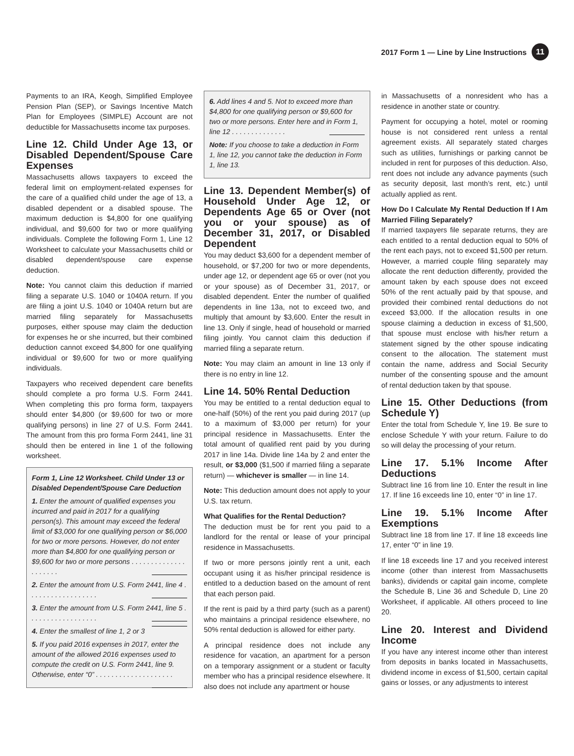2017 Form 1 — Line by Line Instructions 11
Payments to an IRA, Keogh, Simplified Employee Pension Plan (SEP), or Savings Incentive Match Plan for Employees (SIMPLE) Account are not deductible for Massachusetts income tax purposes.
Line 12. Child Under Age 13, or Disabled Dependent/Spouse Care Expenses
Massachusetts allows taxpayers to exceed the federal limit on employment-related expenses for the care of a qualified child under the age of 13, a disabled dependent or a disabled spouse. The maximum deduction is $4,800 for one qualifying individual, and $9,600 for two or more qualifying individuals. Complete the following Form 1, Line 12 Worksheet to calculate your Massachusetts child or disabled dependent/spouse care expense deduction.
Note: You cannot claim this deduction if married filing a separate U.S. 1040 or 1040A return. If you are filing a joint U.S. 1040 or 1040A return but are married filing separately for Massachusetts purposes, either spouse may claim the deduction for expenses he or she incurred, but their combined deduction cannot exceed $4,800 for one qualifying individual or $9,600 for two or more qualifying individuals.
Taxpayers who received dependent care benefits should complete a pro forma U.S. Form 2441. When completing this pro forma form, taxpayers should enter $4,800 (or $9,600 for two or more qualifying persons) in line 27 of U.S. Form 2441. The amount from this pro forma Form 2441, line 31 should then be entered in line 1 of the following worksheet.
Form 1, Line 12 Worksheet. Child Under 13 or Disabled Dependent/Spouse Care Deduction
1. Enter the amount of qualified expenses you incurred and paid in 2017 for a qualifying person(s). This amount may exceed the federal limit of $3,000 for one qualifying person or $6,000 for two or more persons. However, do not enter more than $4,800 for one qualifying person or $9,600 for two or more persons . . . . . . . . . . . . . . . . . . . . .
2. Enter the amount from U.S. Form 2441, line 4 . . . . . . . . . . . . . . . . . .
3. Enter the amount from U.S. Form 2441, line 5 . . . . . . . . . . . . . . . . . .
4. Enter the smallest of line 1, 2 or 3
5. If you paid 2016 expenses in 2017, enter the amount of the allowed 2016 expenses used to compute the credit on U.S. Form 2441, line 9. Otherwise, enter “0” . . . . . . . . . . . . . . . . . . . .
6. Add lines 4 and 5. Not to exceed more than $4,800 for one qualifying person or $9,600 for two or more persons. Enter here and in Form 1, line 12 . . . . . . . . . . . . . .
Note: If you choose to take a deduction in Form 1, line 12, you cannot take the deduction in Form 1, line 13.
Line 13. Dependent Member(s) of Household Under Age 12, or Dependents Age 65 or Over (not you or your spouse) as of December 31, 2017, or Disabled Dependent
You may deduct $3,600 for a dependent member of household, or $7,200 for two or more dependents, under age 12, or dependent age 65 or over (not you or your spouse) as of December 31, 2017, or disabled dependent. Enter the number of qualified dependents in line 13a, not to exceed two, and multiply that amount by $3,600. Enter the result in line 13. Only if single, head of household or married filing jointly. You cannot claim this deduction if married filing a separate return.
Note: You may claim an amount in line 13 only if there is no entry in line 12.
Line 14. 50% Rental Deduction
You may be entitled to a rental deduction equal to one-half (50%) of the rent you paid during 2017 (up to a maximum of $3,000 per return) for your principal residence in Massachusetts. Enter the total amount of qualified rent paid by you during 2017 in line 14a. Divide line 14a by 2 and enter the result, or $3,000 ($1,500 if married filing a separate return) — whichever is smaller — in line 14.
Note: This deduction amount does not apply to your U.S. tax return.
What Qualifies for the Rental Deduction?
The deduction must be for rent you paid to a landlord for the rental or lease of your principal residence in Massachusetts.
If two or more persons jointly rent a unit, each occupant using it as his/her principal residence is entitled to a deduction based on the amount of rent that each person paid.
If the rent is paid by a third party (such as a parent) who maintains a principal residence elsewhere, no 50% rental deduction is allowed for either party.
A principal residence does not include any residence for vacation, an apartment for a person on a temporary assignment or a student or faculty member who has a principal residence elsewhere. It also does not include any apartment or house
in Massachusetts of a nonresident who has a residence in another state or country.
Payment for occupying a hotel, motel or rooming house is not considered rent unless a rental agreement exists. All separately stated charges such as utilities, furnishings or parking cannot be included in rent for purposes of this deduction. Also, rent does not include any advance payments (such as security deposit, last month’s rent, etc.) until actually applied as rent.
How Do I Calculate My Rental Deduction If I Am Married Filing Separately?
If married taxpayers file separate returns, they are each entitled to a rental deduction equal to 50% of the rent each pays, not to exceed $1,500 per return. However, a married couple filing separately may allocate the rent deduction differently, provided the amount taken by each spouse does not exceed 50% of the rent actually paid by that spouse, and provided their combined rental deductions do not exceed $3,000. If the allocation results in one spouse claiming a deduction in excess of $1,500, that spouse must enclose with his/her return a statement signed by the other spouse indicating consent to the allocation. The statement must contain the name, address and Social Security number of the consenting spouse and the amount of rental deduction taken by that spouse.
Line 15. Other Deductions (from Schedule Y)
Enter the total from Schedule Y, line 19. Be sure to enclose Schedule Y with your return. Failure to do so will delay the processing of your return.
Line 17. 5.1% Income After Deductions
Subtract line 16 from line 10. Enter the result in line 17. If line 16 exceeds line 10, enter “0” in line 17.
Line 19. 5.1% Income After Exemptions
Subtract line 18 from line 17. If line 18 exceeds line 17, enter “0” in line 19.
If line 18 exceeds line 17 and you received interest income (other than interest from Massachusetts banks), dividends or capital gain income, complete the Schedule B, Line 36 and Schedule D, Line 20 Worksheet, if applicable. All others proceed to line 20.
Line 20. Interest and Dividend Income
If you have any interest income other than interest from deposits in banks located in Massachusetts, dividend income in excess of $1,500, certain capital gains or losses, or any adjustments to interest